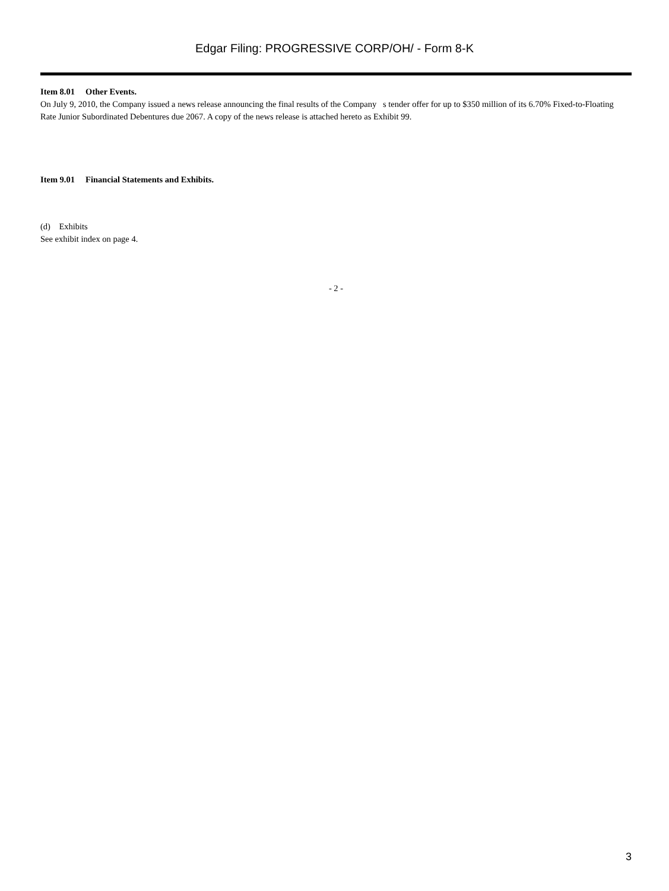Edgar Filing: PROGRESSIVE CORP/OH/ - Form 8-K
Item 8.01 Other Events.
On July 9, 2010, the Company issued a news release announcing the final results of the Company s tender offer for up to $350 million of its 6.70% Fixed-to-Floating Rate Junior Subordinated Debentures due 2067. A copy of the news release is attached hereto as Exhibit 99.
Item 9.01 Financial Statements and Exhibits.
(d) Exhibits
See exhibit index on page 4.
- 2 -
3